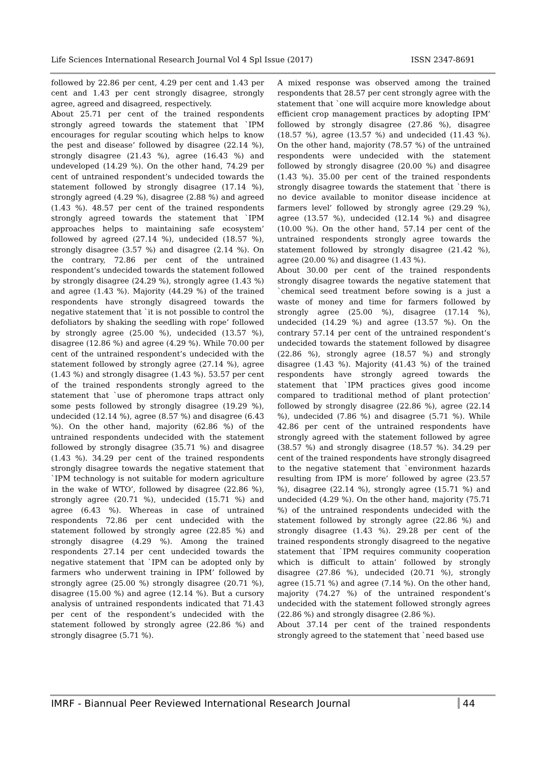Life Sciences International Research Journal Vol 4 Spl Issue (2017) ISSN 2347-8691
followed by 22.86 per cent, 4.29 per cent and 1.43 per cent and 1.43 per cent strongly disagree, strongly agree, agreed and disagreed, respectively.
About 25.71 per cent of the trained respondents strongly agreed towards the statement that `IPM encourages for regular scouting which helps to know the pest and disease’ followed by disagree (22.14 %), strongly disagree (21.43 %), agree (16.43 %) and undeveloped (14.29 %). On the other hand, 74.29 per cent of untrained respondent’s undecided towards the statement followed by strongly disagree (17.14 %), strongly agreed (4.29 %), disagree (2.88 %) and agreed (1.43 %). 48.57 per cent of the trained respondents strongly agreed towards the statement that `IPM approaches helps to maintaining safe ecosystem’ followed by agreed (27.14 %), undecided (18.57 %), strongly disagree (3.57 %) and disagree (2.14 %). On the contrary, 72.86 per cent of the untrained respondent’s undecided towards the statement followed by strongly disagree (24.29 %), strongly agree (1.43 %) and agree (1.43 %). Majority (44.29 %) of the trained respondents have strongly disagreed towards the negative statement that `it is not possible to control the defoliators by shaking the seedling with rope’ followed by strongly agree (25.00 %), undecided (13.57 %), disagree (12.86 %) and agree (4.29 %). While 70.00 per cent of the untrained respondent’s undecided with the statement followed by strongly agree (27.14 %), agree (1.43 %) and strongly disagree (1.43 %). 53.57 per cent of the trained respondents strongly agreed to the statement that `use of pheromone traps attract only some pests followed by strongly disagree (19.29 %), undecided (12.14 %), agree (8.57 %) and disagree (6.43 %). On the other hand, majority (62.86 %) of the untrained respondents undecided with the statement followed by strongly disagree (35.71 %) and disagree (1.43 %). 34.29 per cent of the trained respondents strongly disagree towards the negative statement that `IPM technology is not suitable for modern agriculture in the wake of WTO’, followed by disagree (22.86 %), strongly agree (20.71 %), undecided (15.71 %) and agree (6.43 %). Whereas in case of untrained respondents 72.86 per cent undecided with the statement followed by strongly agree (22.85 %) and strongly disagree (4.29 %). Among the trained respondents 27.14 per cent undecided towards the negative statement that `IPM can be adopted only by farmers who underwent training in IPM’ followed by strongly agree (25.00 %) strongly disagree (20.71 %), disagree (15.00 %) and agree (12.14 %). But a cursory analysis of untrained respondents indicated that 71.43 per cent of the respondent’s undecided with the statement followed by strongly agree (22.86 %) and strongly disagree (5.71 %).
A mixed response was observed among the trained respondents that 28.57 per cent strongly agree with the statement that `one will acquire more knowledge about efficient crop management practices by adopting IPM’ followed by strongly disagree (27.86 %), disagree (18.57 %), agree (13.57 %) and undecided (11.43 %). On the other hand, majority (78.57 %) of the untrained respondents were undecided with the statement followed by strongly disagree (20.00 %) and disagree (1.43 %). 35.00 per cent of the trained respondents strongly disagree towards the statement that `there is no device available to monitor disease incidence at farmers level’ followed by strongly agree (29.29 %), agree (13.57 %), undecided (12.14 %) and disagree (10.00 %). On the other hand, 57.14 per cent of the untrained respondents strongly agree towards the statement followed by strongly disagree (21.42 %), agree (20.00 %) and disagree (1.43 %).
About 30.00 per cent of the trained respondents strongly disagree towards the negative statement that `chemical seed treatment before sowing is a just a waste of money and time for farmers followed by strongly agree (25.00 %), disagree (17.14 %), undecided (14.29 %) and agree (13.57 %). On the contrary 57.14 per cent of the untrained respondent’s undecided towards the statement followed by disagree (22.86 %), strongly agree (18.57 %) and strongly disagree (1.43 %). Majority (41.43 %) of the trained respondents have strongly agreed towards the statement that `IPM practices gives good income compared to traditional method of plant protection’ followed by strongly disagree (22.86 %), agree (22.14 %), undecided (7.86 %) and disagree (5.71 %). While 42.86 per cent of the untrained respondents have strongly agreed with the statement followed by agree (38.57 %) and strongly disagree (18.57 %). 34.29 per cent of the trained respondents have strongly disagreed to the negative statement that `environment hazards resulting from IPM is more’ followed by agree (23.57 %), disagree (22.14 %), strongly agree (15.71 %) and undecided (4.29 %). On the other hand, majority (75.71 %) of the untrained respondents undecided with the statement followed by strongly agree (22.86 %) and strongly disagree (1.43 %). 29.28 per cent of the trained respondents strongly disagreed to the negative statement that `IPM requires community cooperation which is difficult to attain’ followed by strongly disagree (27.86 %), undecided (20.71 %), strongly agree (15.71 %) and agree (7.14 %). On the other hand, majority (74.27 %) of the untrained respondent’s undecided with the statement followed strongly agrees (22.86 %) and strongly disagree (2.86 %).
About 37.14 per cent of the trained respondents strongly agreed to the statement that `need based use
IMRF - Biannual Peer Reviewed International Research Journal 44